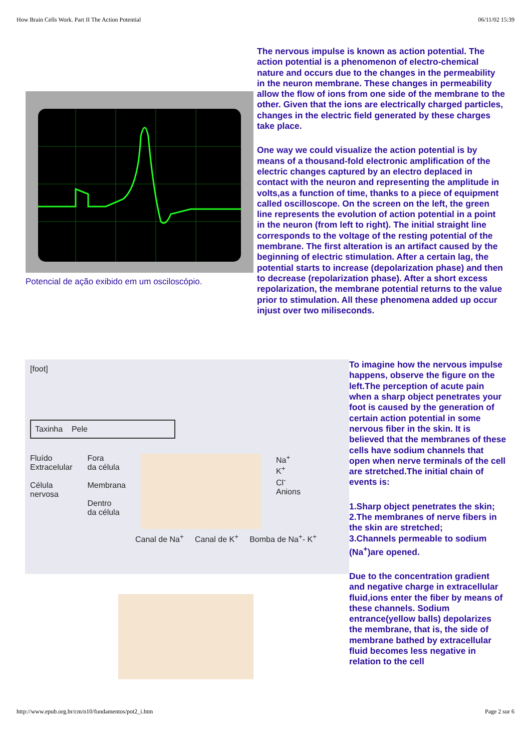How Brain Cells Work. Part II The Action Potential 06/11/02 15:39
Potencial de ação exibido em um osciloscópio.
The nervous impulse is known as action potential. The action potential is a phenomenon of electro-chemical nature and occurs due to the changes in the permeability in the neuron membrane. These changes in permeability allow the flow of ions from one side of the membrane to the other. Given that the ions are electrically charged particles, changes in the electric field generated by these charges take place.
One way we could visualize the action potential is by means of a thousand-fold electronic amplification of the electric changes captured by an electro deplaced in contact with the neuron and representing the amplitude in volts,as a function of time, thanks to a piece of equipment called oscilloscope. On the screen on the left, the green line represents the evolution of action potential in a point in the neuron (from left to right). The initial straight line corresponds to the voltage of the resting potential of the membrane. The first alteration is an artifact caused by the beginning of electric stimulation. After a certain lag, the potential starts to increase (depolarization phase) and then to decrease (repolarization phase). After a short excess repolarization, the membrane potential returns to the value prior to stimulation. All these phenomena added up occur injust over two miliseconds.
[foot]
Taxinha Pele
Fluído
Extracelular
Célula
nervosa
Fora
da célula
Membrana
Dentro
da célula
Na<sup>+</sup>
K<sup>+</sup>
Cl<sup>-</sup>
Anions
Canal de Na<sup>+</sup> Canal de K<sup>+</sup> Bomba de Na<sup>+</sup>- K<sup>+</sup>
To imagine how the nervous impulse happens, observe the figure on the left.The perception of acute pain when a sharp object penetrates your foot is caused by the generation of certain action potential in some nervous fiber in the skin. It is believed that the membranes of these cells have sodium channels that open when nerve terminals of the cell are stretched.The initial chain of events is:
1.Sharp object penetrates the skin;
2.The membranes of nerve fibers in the skin are stretched;
3.Channels permeable to sodium (Na<sup>+</sup>)are opened.
Due to the concentration gradient and negative charge in extracellular fluid,ions enter the fiber by means of these channels. Sodium entrance(yellow balls) depolarizes the membrane, that is, the side of membrane bathed by extracellular fluid becomes less negative in relation to the cell
http://www.epub.org.br/cm/n10/fundamentos/pot2_i.htm Page 2 sur 6